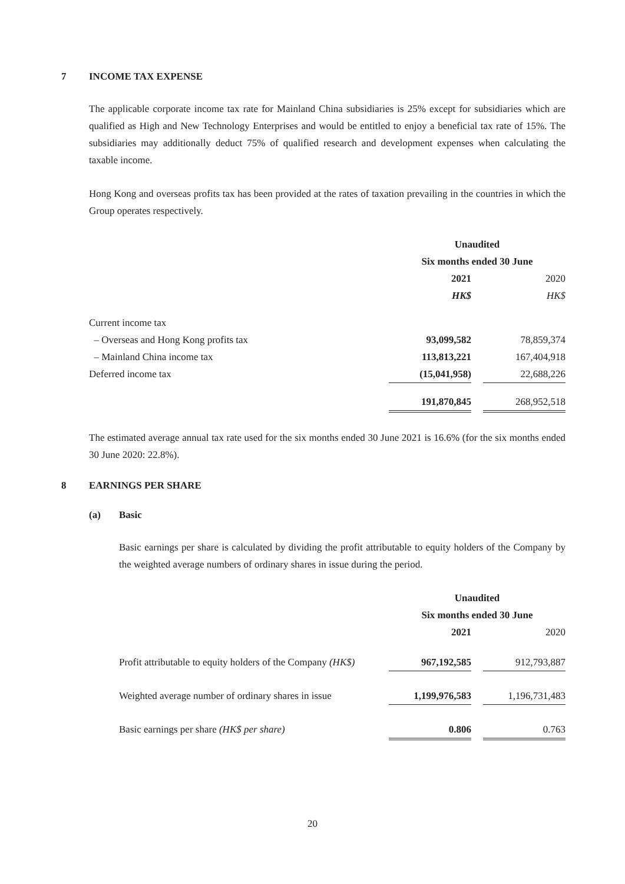7 INCOME TAX EXPENSE
The applicable corporate income tax rate for Mainland China subsidiaries is 25% except for subsidiaries which are qualified as High and New Technology Enterprises and would be entitled to enjoy a beneficial tax rate of 15%. The subsidiaries may additionally deduct 75% of qualified research and development expenses when calculating the taxable income.
Hong Kong and overseas profits tax has been provided at the rates of taxation prevailing in the countries in which the Group operates respectively.
| | Unaudited | | |
| | Six months ended 30 June | | |
| | 2021 | | 2020 |
| | HK$ | | HK$ |
| Current income tax | | | |
| – Overseas and Hong Kong profits tax | 93,099,582 | | 78,859,374 |
| – Mainland China income tax | 113,813,221 | | 167,404,918 |
| Deferred income tax | (15,041,958) | | 22,688,226 |
| | 191,870,845 | | 268,952,518 |
The estimated average annual tax rate used for the six months ended 30 June 2021 is 16.6% (for the six months ended 30 June 2020: 22.8%).
8 EARNINGS PER SHARE
(a) Basic
Basic earnings per share is calculated by dividing the profit attributable to equity holders of the Company by the weighted average numbers of ordinary shares in issue during the period.
| | Unaudited | | |
| | Six months ended 30 June | | |
| | 2021 | | 2020 |
| Profit attributable to equity holders of the Company (HK$) | 967,192,585 | | 912,793,887 |
| Weighted average number of ordinary shares in issue | 1,199,976,583 | | 1,196,731,483 |
| Basic earnings per share (HK$ per share) | 0.806 | | 0.763 |
20